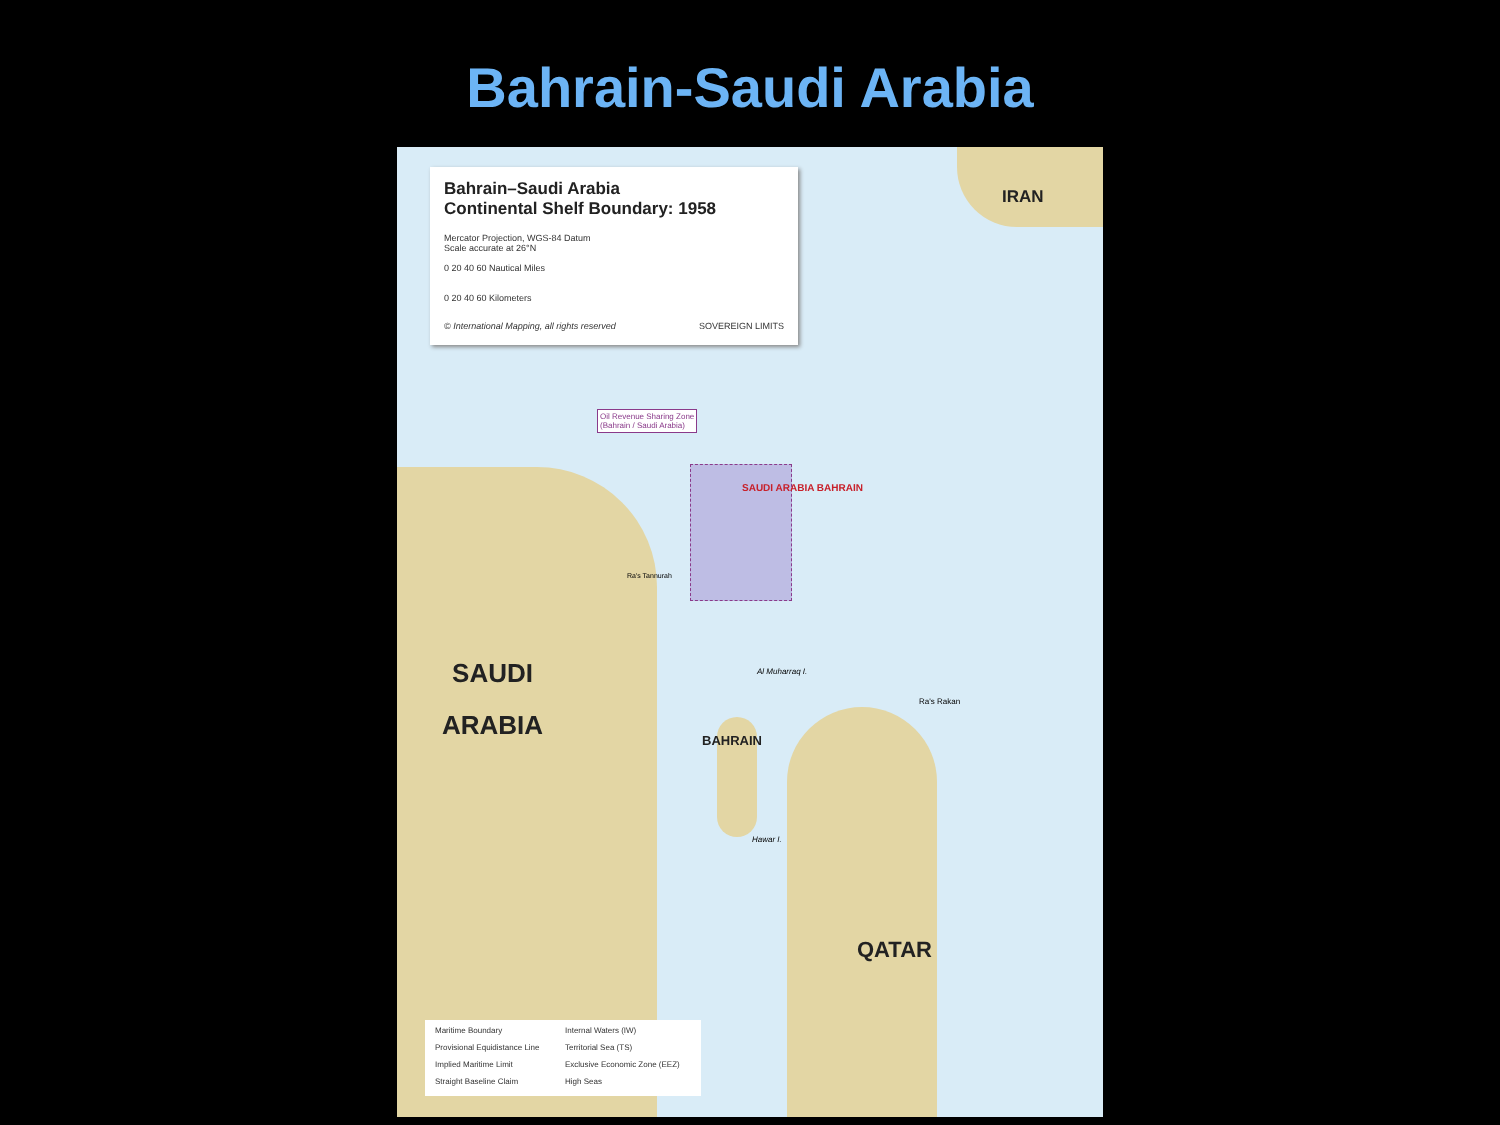Bahrain-Saudi Arabia
Bahrain–Saudi Arabia
Continental Shelf Boundary: 1958
Mercator Projection, WGS-84 Datum
Scale accurate at 26°N
0 20 40 60 Nautical Miles
0 20 40 60 Kilometers
© International Mapping, all rights reserved SOVEREIGN LIMITS
IRAN
SAUDI
ARABIA
BAHRAIN
QATAR
Oil Revenue Sharing Zone
(Bahrain / Saudi Arabia)
SAUDI ARABIA BAHRAIN
Al Muharraq I.
Hawar I.
Ra's Rakan
Ra's Tannurah
Maritime Boundary Internal Waters (IW) Provisional Equidistance Line Territorial Sea (TS) Implied Maritime Limit Exclusive Economic Zone (EEZ) Straight Baseline Claim High Seas